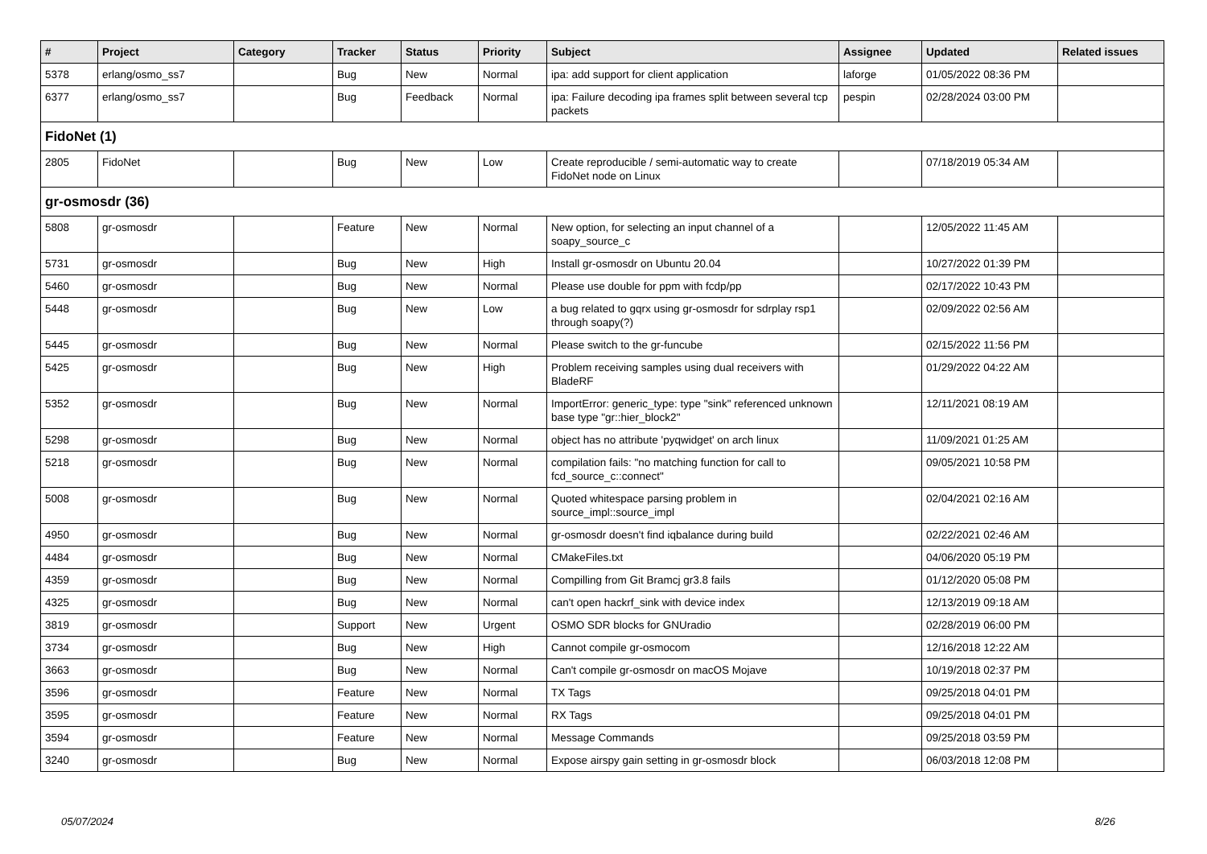| # | Project | Category | Tracker | Status | Priority | Subject | Assignee | Updated | Related issues |
| --- | --- | --- | --- | --- | --- | --- | --- | --- | --- |
| 5378 | erlang/osmo_ss7 | | Bug | New | Normal | ipa: add support for client application | laforge | 01/05/2022 08:36 PM | |
| 6377 | erlang/osmo_ss7 | | Bug | Feedback | Normal | ipa: Failure decoding ipa frames split between several tcp packets | pespin | 02/28/2024 03:00 PM | |
| FidoNet (1) | | | | | | | | | |
| 2805 | FidoNet | | Bug | New | Low | Create reproducible / semi-automatic way to create FidoNet node on Linux | | 07/18/2019 05:34 AM | |
| gr-osmosdr (36) | | | | | | | | | |
| 5808 | gr-osmosdr | | Feature | New | Normal | New option, for selecting an input channel of a soapy_source_c | | 12/05/2022 11:45 AM | |
| 5731 | gr-osmosdr | | Bug | New | High | Install gr-osmosdr on Ubuntu 20.04 | | 10/27/2022 01:39 PM | |
| 5460 | gr-osmosdr | | Bug | New | Normal | Please use double for ppm with fcdp/pp | | 02/17/2022 10:43 PM | |
| 5448 | gr-osmosdr | | Bug | New | Low | a bug related to gqrx using gr-osmosdr for sdrplay rsp1 through soapy(?) | | 02/09/2022 02:56 AM | |
| 5445 | gr-osmosdr | | Bug | New | Normal | Please switch to the gr-funcube | | 02/15/2022 11:56 PM | |
| 5425 | gr-osmosdr | | Bug | New | High | Problem receiving samples using dual receivers with BladeRF | | 01/29/2022 04:22 AM | |
| 5352 | gr-osmosdr | | Bug | New | Normal | ImportError: generic_type: type "sink" referenced unknown base type "gr::hier_block2" | | 12/11/2021 08:19 AM | |
| 5298 | gr-osmosdr | | Bug | New | Normal | object has no attribute 'pyqwidget' on arch linux | | 11/09/2021 01:25 AM | |
| 5218 | gr-osmosdr | | Bug | New | Normal | compilation fails: "no matching function for call to fcd_source_c::connect" | | 09/05/2021 10:58 PM | |
| 5008 | gr-osmosdr | | Bug | New | Normal | Quoted whitespace parsing problem in source_impl::source_impl | | 02/04/2021 02:16 AM | |
| 4950 | gr-osmosdr | | Bug | New | Normal | gr-osmosdr doesn't find iqbalance during build | | 02/22/2021 02:46 AM | |
| 4484 | gr-osmosdr | | Bug | New | Normal | CMakeFiles.txt | | 04/06/2020 05:19 PM | |
| 4359 | gr-osmosdr | | Bug | New | Normal | Compilling from Git Bramcj gr3.8 fails | | 01/12/2020 05:08 PM | |
| 4325 | gr-osmosdr | | Bug | New | Normal | can't open hackrf_sink with device index | | 12/13/2019 09:18 AM | |
| 3819 | gr-osmosdr | | Support | New | Urgent | OSMO SDR blocks for GNUradio | | 02/28/2019 06:00 PM | |
| 3734 | gr-osmosdr | | Bug | New | High | Cannot compile gr-osmocom | | 12/16/2018 12:22 AM | |
| 3663 | gr-osmosdr | | Bug | New | Normal | Can't compile gr-osmosdr on macOS Mojave | | 10/19/2018 02:37 PM | |
| 3596 | gr-osmosdr | | Feature | New | Normal | TX Tags | | 09/25/2018 04:01 PM | |
| 3595 | gr-osmosdr | | Feature | New | Normal | RX Tags | | 09/25/2018 04:01 PM | |
| 3594 | gr-osmosdr | | Feature | New | Normal | Message Commands | | 09/25/2018 03:59 PM | |
| 3240 | gr-osmosdr | | Bug | New | Normal | Expose airspy gain setting in gr-osmosdr block | | 06/03/2018 12:08 PM | |
05/07/2024 8/26